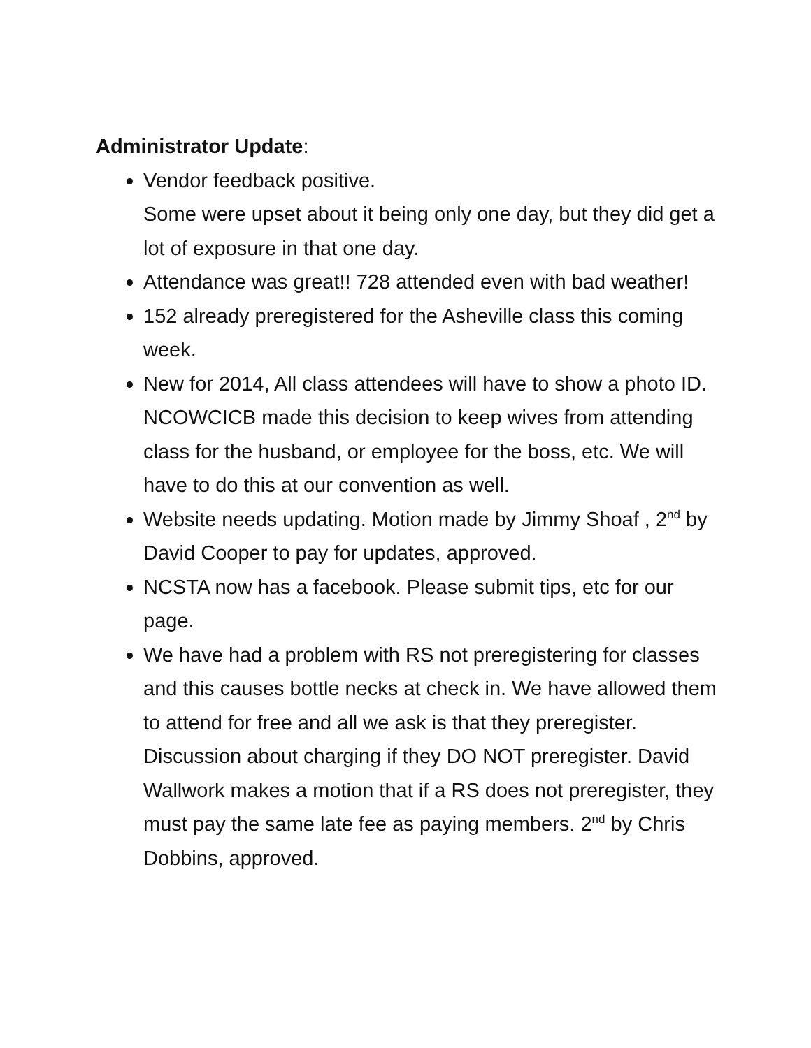Administrator Update:
Vendor feedback positive.
Some were upset about it being only one day, but they did get a lot of exposure in that one day.
Attendance was great!! 728 attended even with bad weather!
152 already preregistered for the Asheville class this coming week.
New for 2014, All class attendees will have to show a photo ID. NCOWCICB made this decision to keep wives from attending class for the husband, or employee for the boss, etc. We will have to do this at our convention as well.
Website needs updating. Motion made by Jimmy Shoaf , 2<sup>nd</sup> by David Cooper to pay for updates, approved.
NCSTA now has a facebook. Please submit tips, etc for our page.
We have had a problem with RS not preregistering for classes and this causes bottle necks at check in. We have allowed them to attend for free and all we ask is that they preregister. Discussion about charging if they DO NOT preregister. David Wallwork makes a motion that if a RS does not preregister, they must pay the same late fee as paying members. 2<sup>nd</sup> by Chris Dobbins, approved.